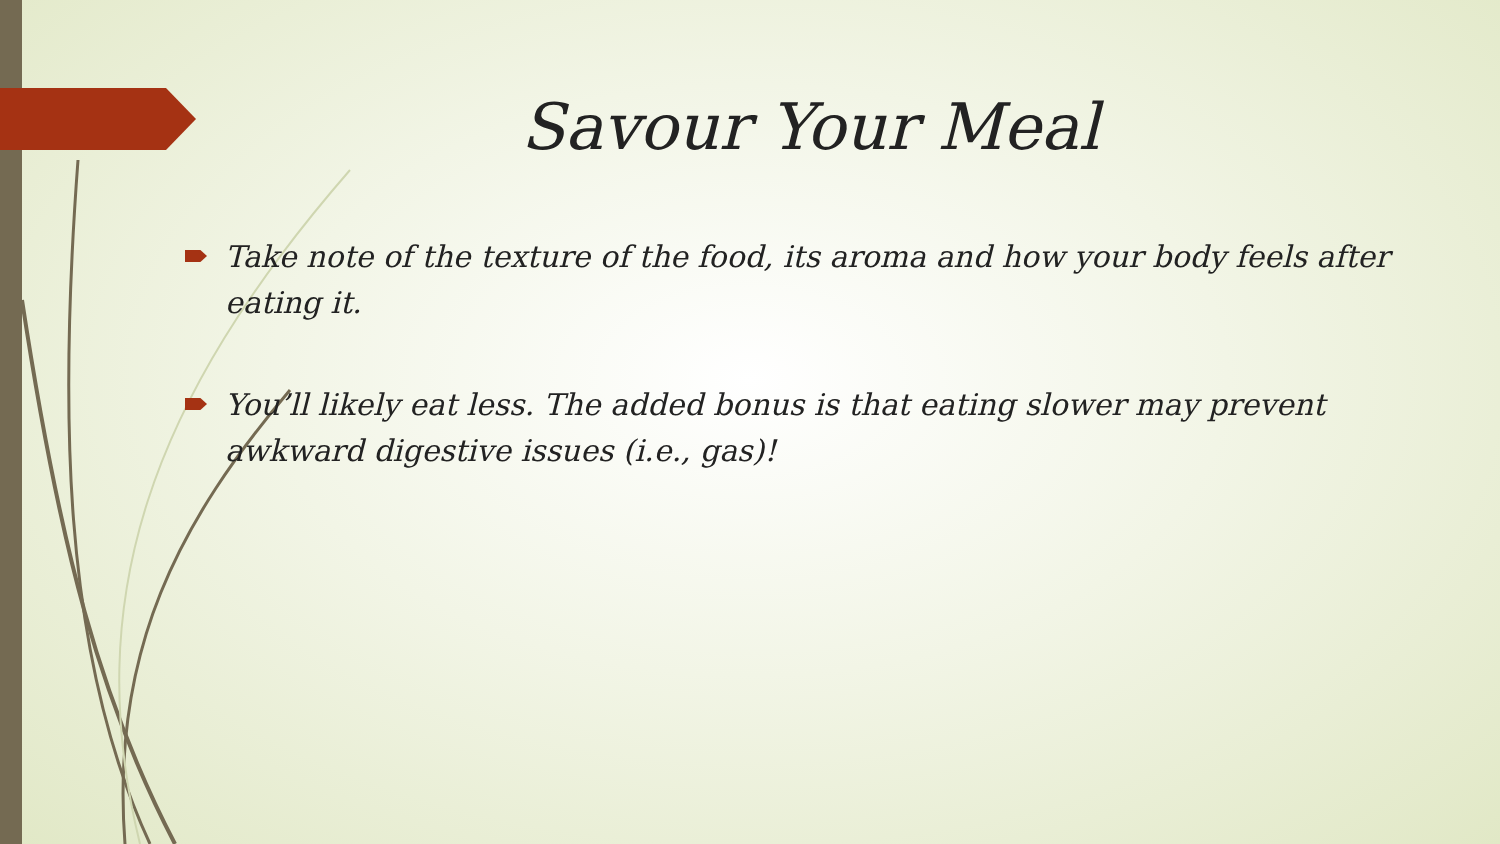Savour Your Meal
Take note of the texture of the food, its aroma and how your body feels after eating it.
You’ll likely eat less. The added bonus is that eating slower may prevent awkward digestive issues (i.e., gas)!